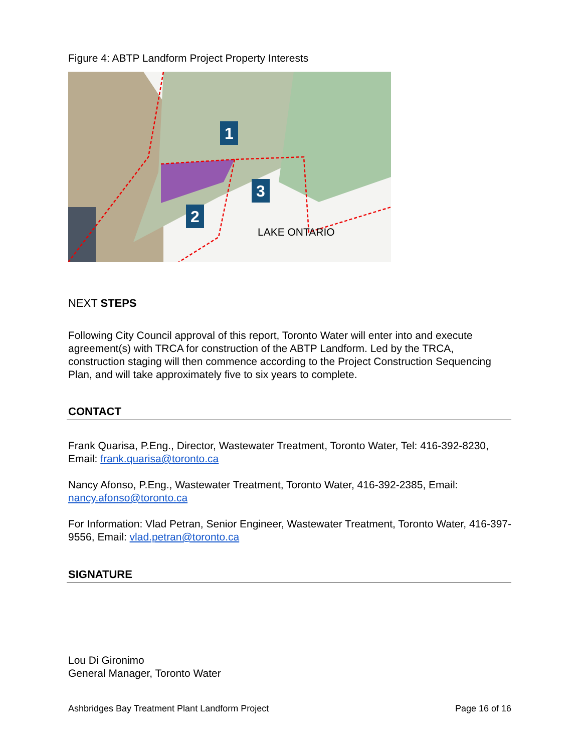Figure 4: ABTP Landform Project Property Interests
1
2
3
LAKE ONTARIO
NEXT STEPS
Following City Council approval of this report, Toronto Water will enter into and execute agreement(s) with TRCA for construction of the ABTP Landform. Led by the TRCA, construction staging will then commence according to the Project Construction Sequencing Plan, and will take approximately five to six years to complete.
CONTACT
Frank Quarisa, P.Eng., Director, Wastewater Treatment, Toronto Water, Tel: 416-392-8230, Email: frank.quarisa@toronto.ca
Nancy Afonso, P.Eng., Wastewater Treatment, Toronto Water, 416-392-2385, Email: nancy.afonso@toronto.ca
For Information: Vlad Petran, Senior Engineer, Wastewater Treatment, Toronto Water, 416-397-9556, Email: vlad.petran@toronto.ca
SIGNATURE
Lou Di Gironimo
General Manager, Toronto Water
Ashbridges Bay Treatment Plant Landform Project Page 16 of 16